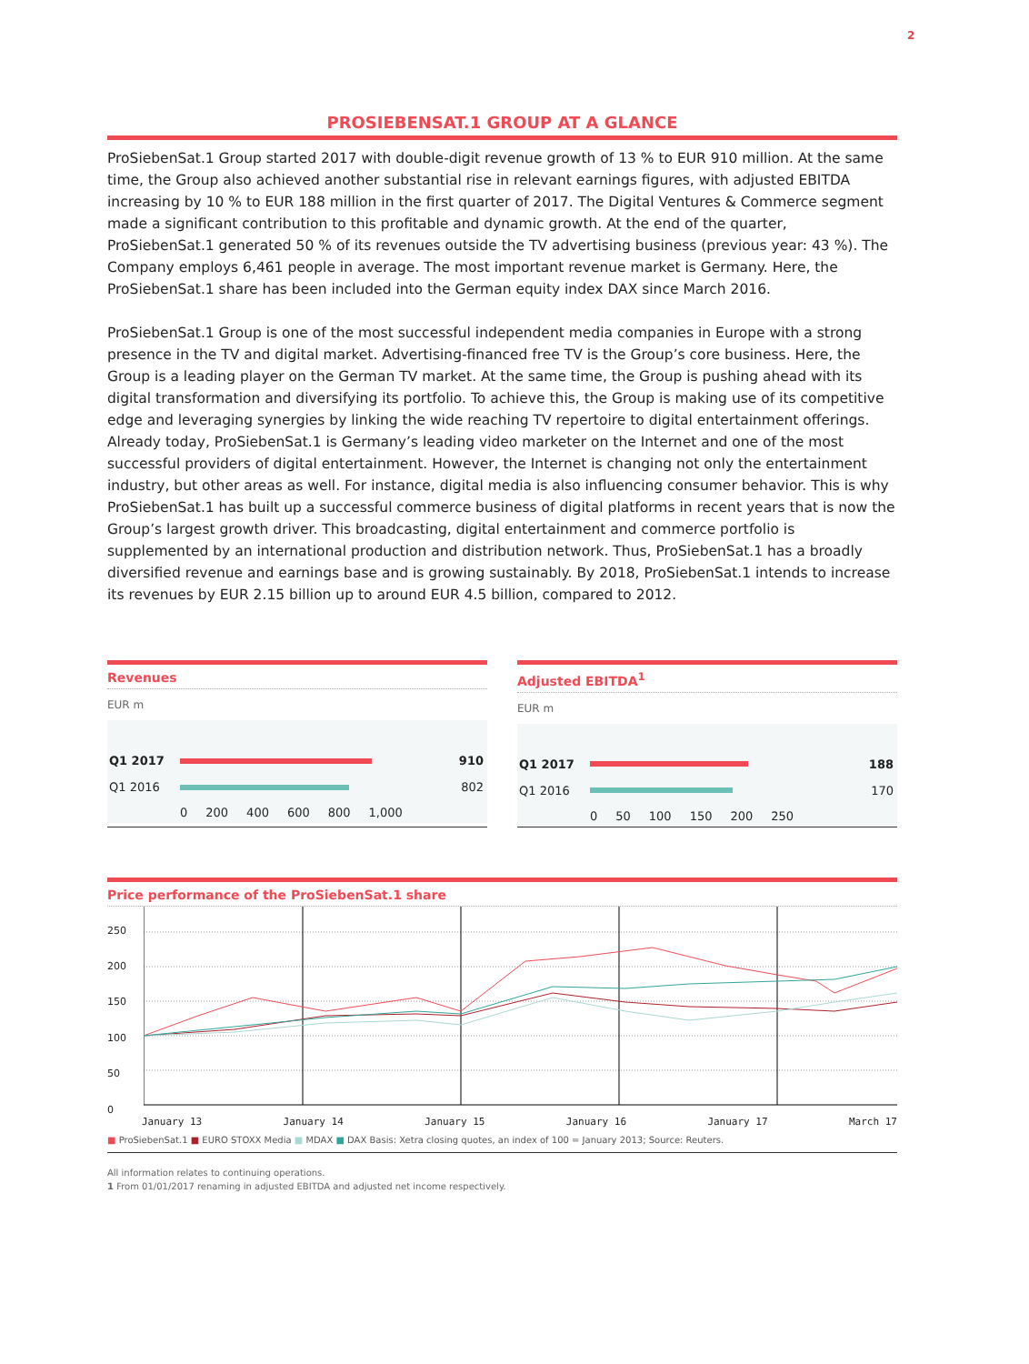2
PROSIEBENSAT.1 GROUP AT A GLANCE
ProSiebenSat.1 Group started 2017 with double-digit revenue growth of 13 % to EUR 910 million. At the same time, the Group also achieved another substantial rise in relevant earnings figures, with adjusted EBITDA increasing by 10 % to EUR 188 million in the first quarter of 2017. The Digital Ventures & Commerce segment made a significant contribution to this profitable and dynamic growth. At the end of the quarter, ProSiebenSat.1 generated 50 % of its revenues outside the TV advertising business (previous year: 43 %). The Company employs 6,461 people in average. The most important revenue market is Germany. Here, the ProSiebenSat.1 share has been included into the German equity index DAX since March 2016.
ProSiebenSat.1 Group is one of the most successful independent media companies in Europe with a strong presence in the TV and digital market. Advertising-financed free TV is the Group’s core business. Here, the Group is a leading player on the German TV market. At the same time, the Group is pushing ahead with its digital transformation and diversifying its portfolio. To achieve this, the Group is making use of its competitive edge and leveraging synergies by linking the wide reaching TV repertoire to digital entertainment offerings. Already today, ProSiebenSat.1 is Germany’s leading video marketer on the Internet and one of the most successful providers of digital entertainment. However, the Internet is changing not only the entertainment industry, but other areas as well. For instance, digital media is also influencing consumer behavior. This is why ProSiebenSat.1 has built up a successful commerce business of digital platforms in recent years that is now the Group’s largest growth driver. This broadcasting, digital entertainment and commerce portfolio is supplemented by an international production and distribution network. Thus, ProSiebenSat.1 has a broadly diversified revenue and earnings base and is growing sustainably. By 2018, ProSiebenSat.1 intends to increase its revenues by EUR 2.15 billion up to around EUR 4.5 billion, compared to 2012.
Revenues
EUR m
Q1 2017 910
Q1 2016 802
0 200 400 600 800 1,000
Adjusted EBITDA<sup>1</sup>
EUR m
Q1 2017 188
Q1 2016 170
0 50 100 150 200 250
Price performance of the ProSiebenSat.1 share
250
200
150
100
50
0
January 13 January 14 January 15 January 16 January 17 March 17
■ ProSiebenSat.1 ■ EURO STOXX Media ■ MDAX ■ DAX Basis: Xetra closing quotes, an index of 100 = January 2013; Source: Reuters.
All information relates to continuing operations.
1 From 01/01/2017 renaming in adjusted EBITDA and adjusted net income respectively.